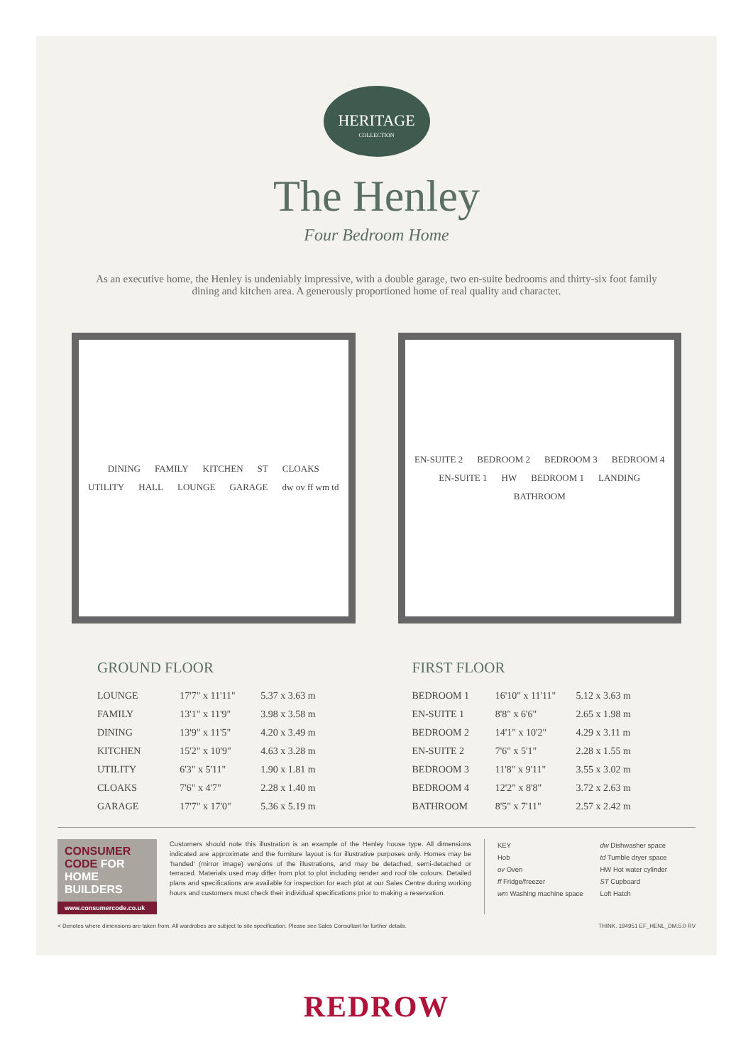HERITAGE
COLLECTION
The Henley
Four Bedroom Home
As an executive home, the Henley is undeniably impressive, with a double garage, two en-suite bedrooms and thirty-six foot family dining and kitchen area. A generously proportioned home of real quality and character.
DINING FAMILY KITCHEN ST CLOAKS UTILITY HALL LOUNGE GARAGE dw ov ff wm td
EN-SUITE 2 BEDROOM 2 BEDROOM 3 BEDROOM 4 EN-SUITE 1 HW BEDROOM 1 LANDING BATHROOM
GROUND FLOOR
| LOUNGE | 17'7" x 11'11" | 5.37 x 3.63 m |
| FAMILY | 13'1" x 11'9" | 3.98 x 3.58 m |
| DINING | 13'9" x 11'5" | 4.20 x 3.49 m |
| KITCHEN | 15'2" x 10'9" | 4.63 x 3.28 m |
| UTILITY | 6'3" x 5'11" | 1.90 x 1.81 m |
| CLOAKS | 7'6" x 4'7" | 2.28 x 1.40 m |
| GARAGE | 17'7" x 17'0" | 5.36 x 5.19 m |
FIRST FLOOR
| BEDROOM 1 | 16'10" x 11'11" | 5.12 x 3.63 m |
| EN-SUITE 1 | 8'8" x 6'6" | 2.65 x 1.98 m |
| BEDROOM 2 | 14'1" x 10'2" | 4.29 x 3.11 m |
| EN-SUITE 2 | 7'6" x 5'1" | 2.28 x 1.55 m |
| BEDROOM 3 | 11'8" x 9'11" | 3.55 x 3.02 m |
| BEDROOM 4 | 12'2" x 8'8" | 3.72 x 2.63 m |
| BATHROOM | 8'5" x 7'11" | 2.57 x 2.42 m |
CONSUMER
CODE FOR
HOME BUILDERS
www.consumercode.co.uk
Customers should note this illustration is an example of the Henley house type. All dimensions indicated are approximate and the furniture layout is for illustrative purposes only. Homes may be 'handed' (mirror image) versions of the illustrations, and may be detached, semi-detached or terraced. Materials used may differ from plot to plot including render and roof tile colours. Detailed plans and specifications are available for inspection for each plot at our Sales Centre during working hours and customers must check their individual specifications prior to making a reservation.
KEY
Hob
ov Oven
ff Fridge/freezer
wm Washing machine space
dw Dishwasher space
td Tumble dryer space
HW Hot water cylinder
ST Cupboard
Loft Hatch
< Denotes where dimensions are taken from. All wardrobes are subject to site specification. Please see Sales Consultant for further details. THINK. 194951 EF_HENL_DM.5.0 RV
REDROW